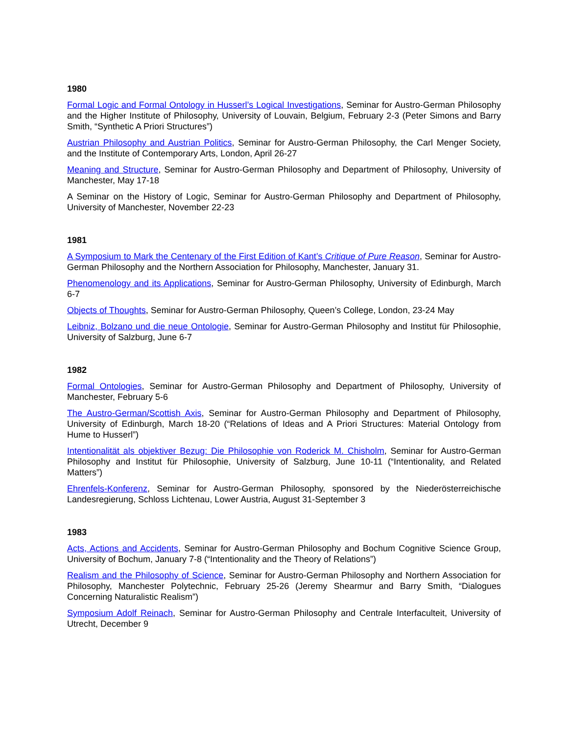1980
Formal Logic and Formal Ontology in Husserl’s Logical Investigations, Seminar for Austro-German Philosophy and the Higher Institute of Philosophy, University of Louvain, Belgium, February 2-3 (Peter Simons and Barry Smith, “Synthetic A Priori Structures”)
Austrian Philosophy and Austrian Politics, Seminar for Austro-German Philosophy, the Carl Menger Society, and the Institute of Contemporary Arts, London, April 26-27
Meaning and Structure, Seminar for Austro-German Philosophy and Department of Philosophy, University of Manchester, May 17-18
A Seminar on the History of Logic, Seminar for Austro-German Philosophy and Department of Philosophy, University of Manchester, November 22-23
1981
A Symposium to Mark the Centenary of the First Edition of Kant’s Critique of Pure Reason, Seminar for Austro-German Philosophy and the Northern Association for Philosophy, Manchester, January 31.
Phenomenology and its Applications, Seminar for Austro-German Philosophy, University of Edinburgh, March 6-7
Objects of Thoughts, Seminar for Austro-German Philosophy, Queen’s College, London, 23-24 May
Leibniz, Bolzano und die neue Ontologie, Seminar for Austro-German Philosophy and Institut für Philosophie, University of Salzburg, June 6-7
1982
Formal Ontologies, Seminar for Austro-German Philosophy and Department of Philosophy, University of Manchester, February 5-6
The Austro-German/Scottish Axis, Seminar for Austro-German Philosophy and Department of Philosophy, University of Edinburgh, March 18-20 (“Relations of Ideas and A Priori Structures: Material Ontology from Hume to Husserl”)
Intentionalität als objektiver Bezug: Die Philosophie von Roderick M. Chisholm, Seminar for Austro-German Philosophy and Institut für Philosophie, University of Salzburg, June 10-11 (“Intentionality, and Related Matters”)
Ehrenfels-Konferenz, Seminar for Austro-German Philosophy, sponsored by the Niederösterreichische Landesregierung, Schloss Lichtenau, Lower Austria, August 31-September 3
1983
Acts, Actions and Accidents, Seminar for Austro-German Philosophy and Bochum Cognitive Science Group, University of Bochum, January 7-8 (“Intentionality and the Theory of Relations”)
Realism and the Philosophy of Science, Seminar for Austro-German Philosophy and Northern Association for Philosophy, Manchester Polytechnic, February 25-26 (Jeremy Shearmur and Barry Smith, “Dialogues Concerning Naturalistic Realism”)
Symposium Adolf Reinach, Seminar for Austro-German Philosophy and Centrale Interfaculteit, University of Utrecht, December 9